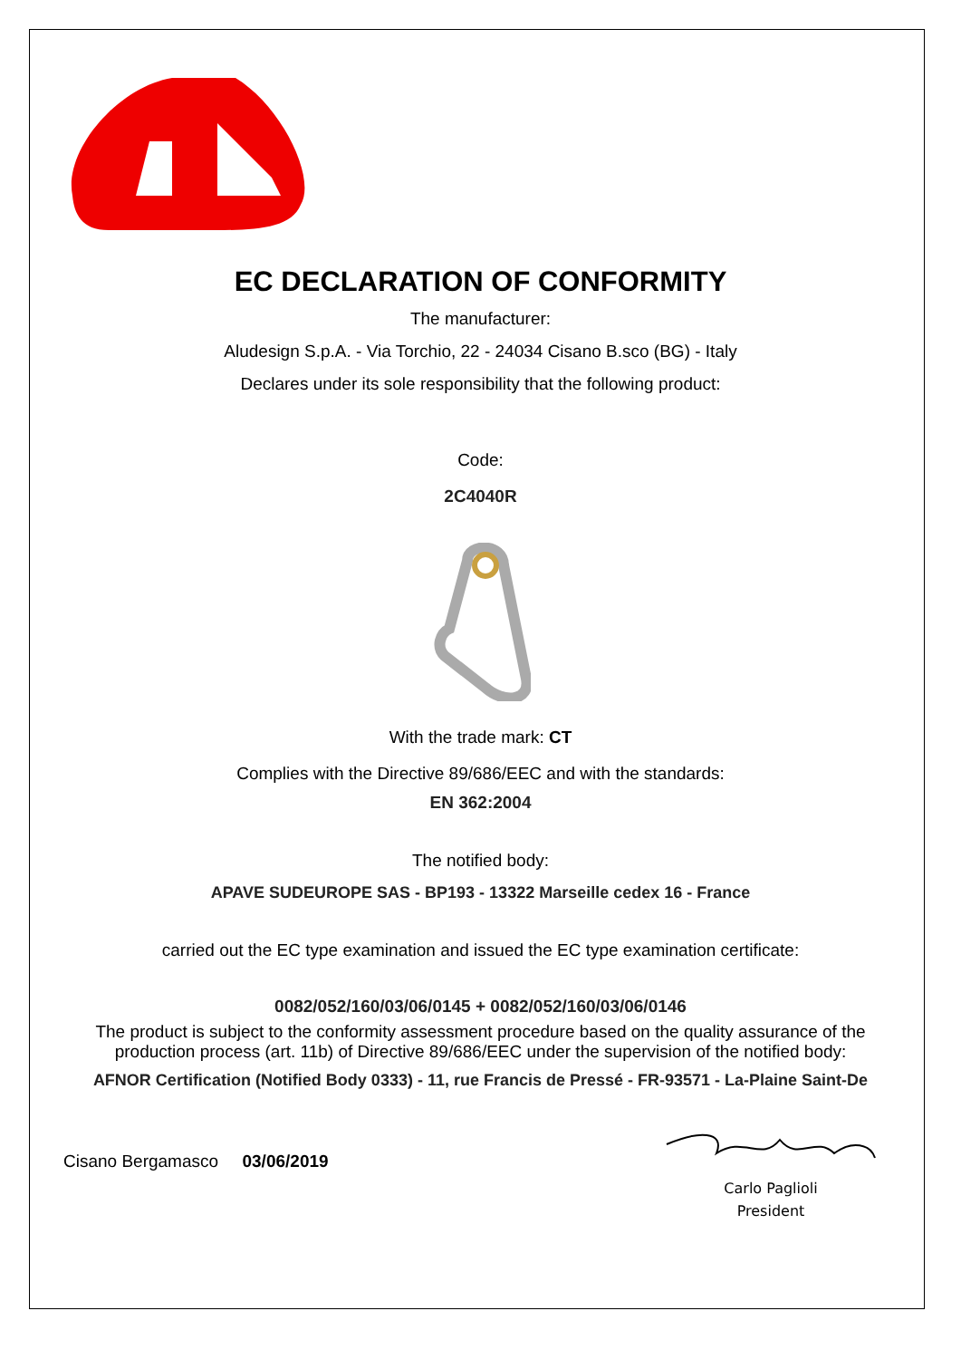EC DECLARATION OF CONFORMITY
The manufacturer:
Aludesign S.p.A. - Via Torchio, 22 - 24034 Cisano B.sco (BG) - Italy
Declares under its sole responsibility that the following product:
Code:
2C4040R
With the trade mark: CT
Complies with the Directive 89/686/EEC and with the standards:
EN 362:2004
The notified body:
APAVE SUDEUROPE SAS - BP193 - 13322 Marseille cedex 16 - France
carried out the EC type examination and issued the EC type examination certificate:
0082/052/160/03/06/0145 + 0082/052/160/03/06/0146
The product is subject to the conformity assessment procedure based on the quality assurance of the production process (art. 11b) of Directive 89/686/EEC under the supervision of the notified body:
AFNOR Certification (Notified Body 0333) - 11, rue Francis de Pressé - FR-93571 - La-Plaine Saint-De
Cisano Bergamasco 03/06/2019
Carlo Paglioli
President